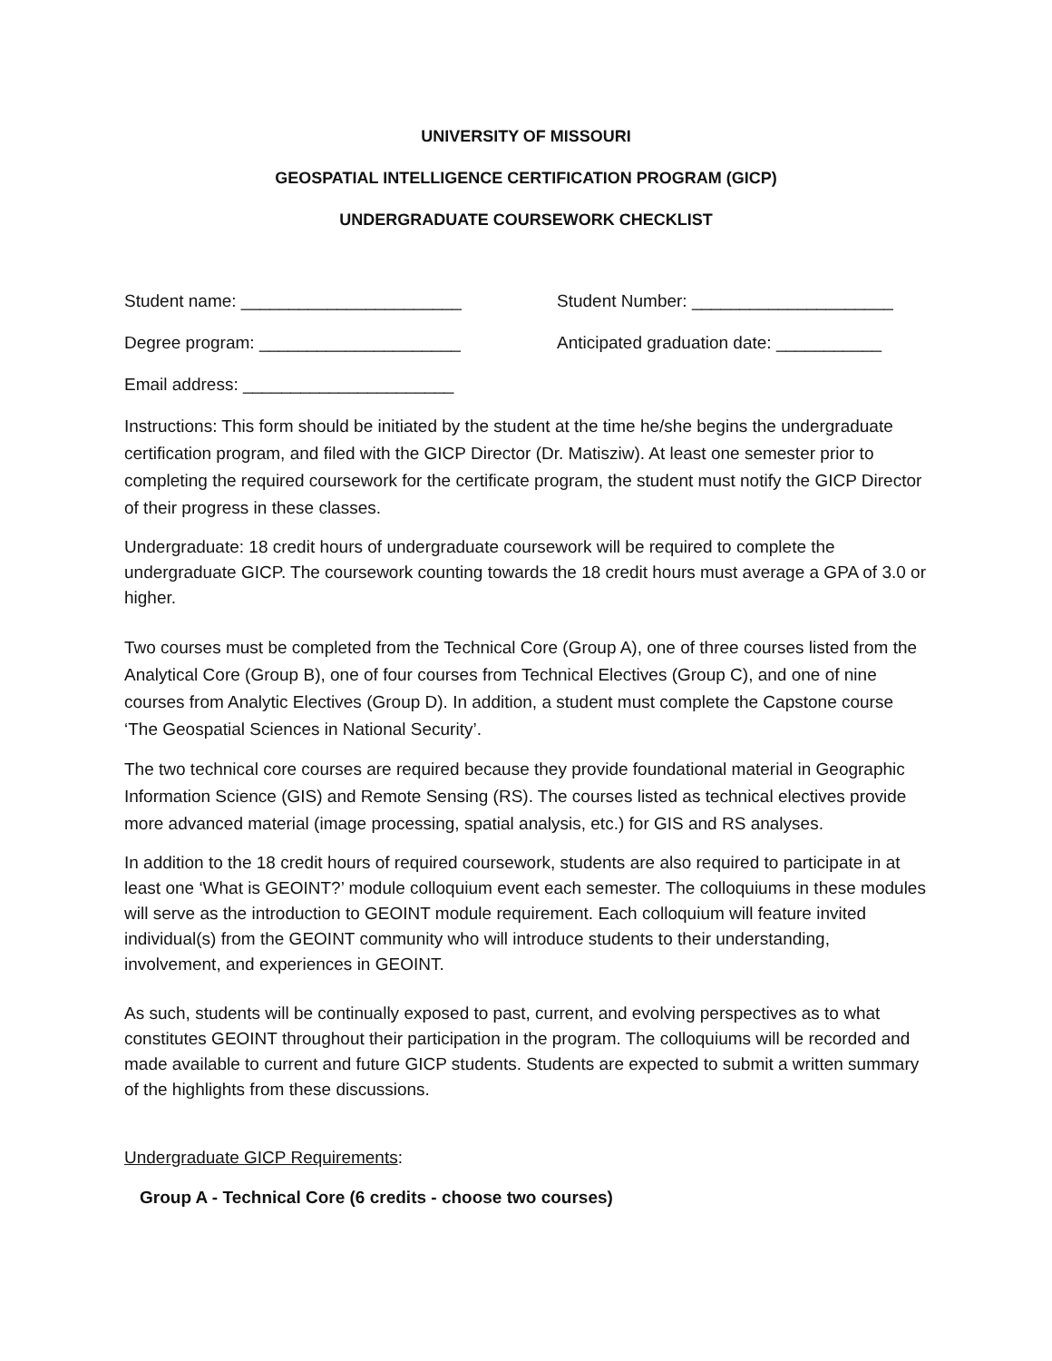UNIVERSITY OF MISSOURI
GEOSPATIAL INTELLIGENCE CERTIFICATION PROGRAM (GICP)
UNDERGRADUATE COURSEWORK CHECKLIST
Student name: _______________________ Student Number: _____________________
Degree program: _____________________ Anticipated graduation date: ___________
Email address: ______________________
Instructions: This form should be initiated by the student at the time he/she begins the undergraduate certification program, and filed with the GICP Director (Dr. Matisziw). At least one semester prior to completing the required coursework for the certificate program, the student must notify the GICP Director of their progress in these classes.
Undergraduate: 18 credit hours of undergraduate coursework will be required to complete the undergraduate GICP. The coursework counting towards the 18 credit hours must average a GPA of 3.0 or higher.
Two courses must be completed from the Technical Core (Group A), one of three courses listed from the Analytical Core (Group B), one of four courses from Technical Electives (Group C), and one of nine courses from Analytic Electives (Group D). In addition, a student must complete the Capstone course ‘The Geospatial Sciences in National Security’.
The two technical core courses are required because they provide foundational material in Geographic Information Science (GIS) and Remote Sensing (RS). The courses listed as technical electives provide more advanced material (image processing, spatial analysis, etc.) for GIS and RS analyses.
In addition to the 18 credit hours of required coursework, students are also required to participate in at least one ‘What is GEOINT?’ module colloquium event each semester. The colloquiums in these modules will serve as the introduction to GEOINT module requirement. Each colloquium will feature invited individual(s) from the GEOINT community who will introduce students to their understanding, involvement, and experiences in GEOINT.
As such, students will be continually exposed to past, current, and evolving perspectives as to what constitutes GEOINT throughout their participation in the program. The colloquiums will be recorded and made available to current and future GICP students. Students are expected to submit a written summary of the highlights from these discussions.
Undergraduate GICP Requirements:
Group A - Technical Core (6 credits - choose two courses)